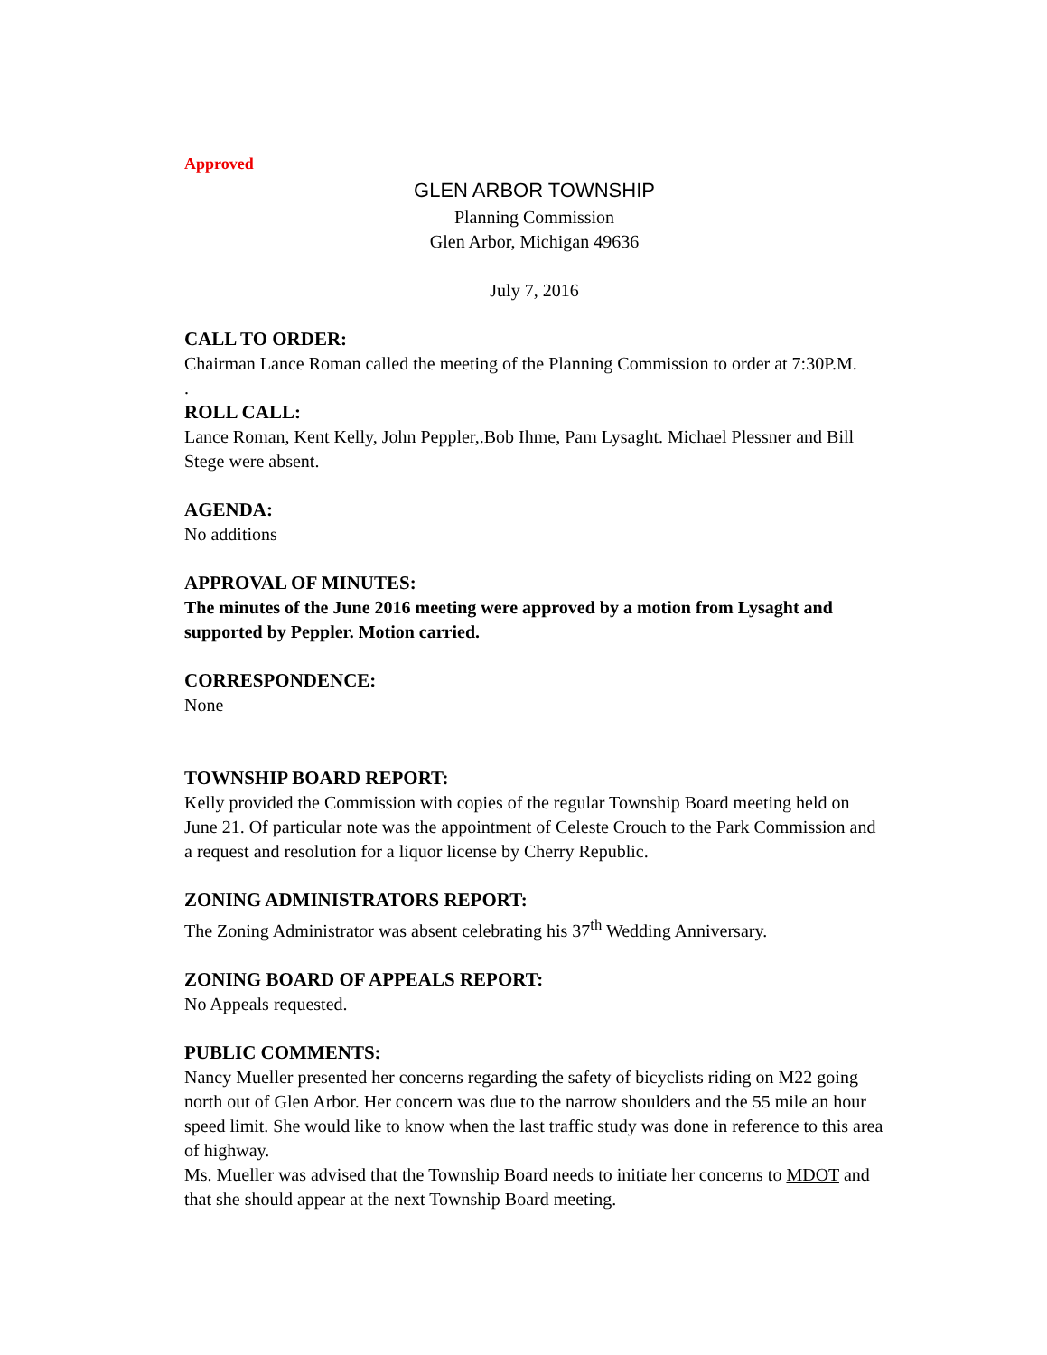Approved
GLEN ARBOR TOWNSHIP
Planning Commission
Glen Arbor, Michigan 49636
July 7, 2016
CALL TO ORDER:
Chairman Lance Roman called the meeting of the Planning Commission to order at 7:30P.M.
.
ROLL CALL:
Lance Roman, Kent Kelly, John Peppler,.Bob Ihme, Pam Lysaght. Michael Plessner and Bill Stege were absent.
AGENDA:
No additions
APPROVAL OF MINUTES:
The minutes of the June 2016 meeting were approved by a motion from Lysaght and supported by Peppler. Motion carried.
CORRESPONDENCE:
None
TOWNSHIP BOARD REPORT:
Kelly provided the Commission with copies of the regular Township Board meeting held on June 21. Of particular note was the appointment of Celeste Crouch to the Park Commission and a request and resolution for a liquor license by Cherry Republic.
ZONING ADMINISTRATORS REPORT:
The Zoning Administrator was absent celebrating his 37<sup>th</sup> Wedding Anniversary.
ZONING BOARD OF APPEALS REPORT:
No Appeals requested.
PUBLIC COMMENTS:
Nancy Mueller presented her concerns regarding the safety of bicyclists riding on M22 going north out of Glen Arbor. Her concern was due to the narrow shoulders and the 55 mile an hour speed limit. She would like to know when the last traffic study was done in reference to this area of highway.
Ms. Mueller was advised that the Township Board needs to initiate her concerns to MDOT and that she should appear at the next Township Board meeting.